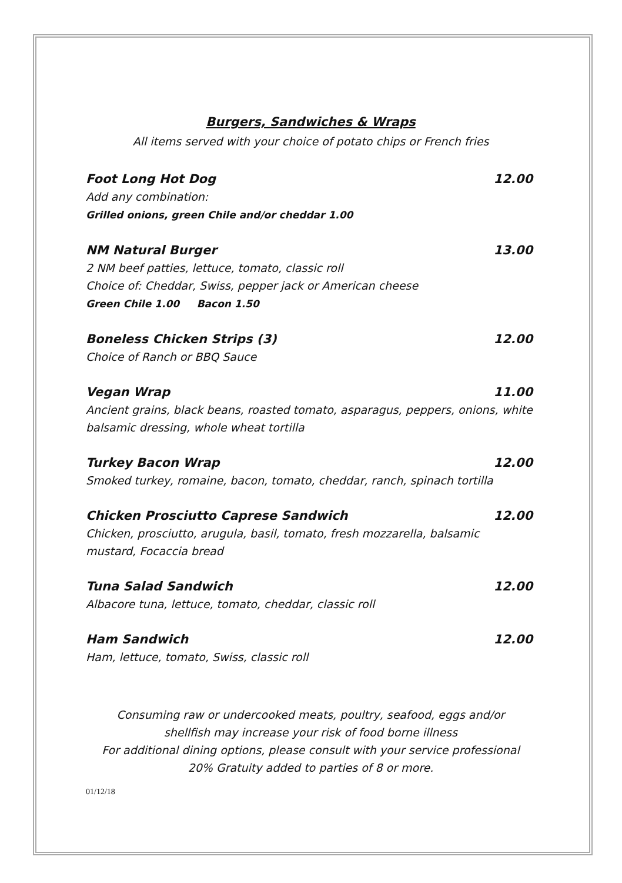Burgers, Sandwiches & Wraps
All items served with your choice of potato chips or French fries
Foot Long Hot Dog 12.00
Add any combination:
Grilled onions, green Chile and/or cheddar 1.00
NM Natural Burger 13.00
2 NM beef patties, lettuce, tomato, classic roll
Choice of: Cheddar, Swiss, pepper jack or American cheese
Green Chile 1.00 Bacon 1.50
Boneless Chicken Strips (3) 12.00
Choice of Ranch or BBQ Sauce
Vegan Wrap 11.00
Ancient grains, black beans, roasted tomato, asparagus, peppers, onions, white balsamic dressing, whole wheat tortilla
Turkey Bacon Wrap 12.00
Smoked turkey, romaine, bacon, tomato, cheddar, ranch, spinach tortilla
Chicken Prosciutto Caprese Sandwich 12.00
Chicken, prosciutto, arugula, basil, tomato, fresh mozzarella, balsamic mustard, Focaccia bread
Tuna Salad Sandwich 12.00
Albacore tuna, lettuce, tomato, cheddar, classic roll
Ham Sandwich 12.00
Ham, lettuce, tomato, Swiss, classic roll
Consuming raw or undercooked meats, poultry, seafood, eggs and/or
shellfish may increase your risk of food borne illness
For additional dining options, please consult with your service professional
20% Gratuity added to parties of 8 or more.
01/12/18